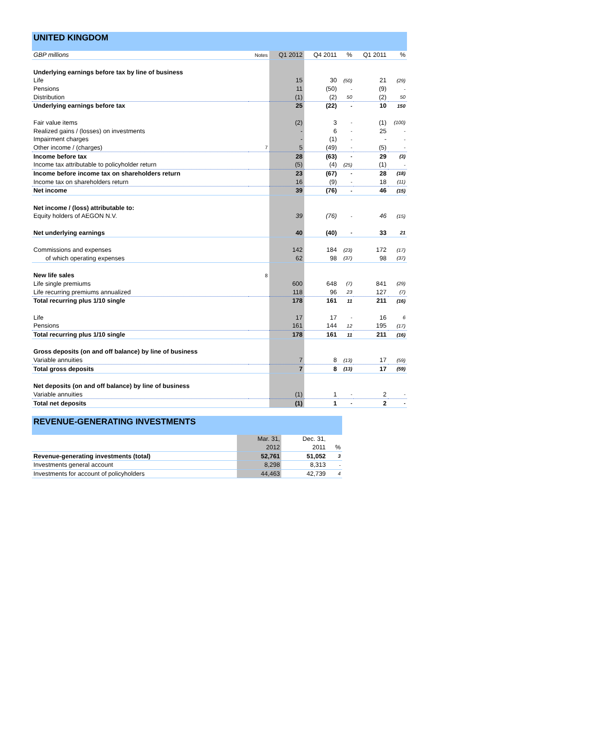| UNITED KINGDOM | | | | | | |
| --- | --- | --- | --- | --- | --- | --- |
| GBP millions | Notes | Q1 2012 | Q4 2011 | % | Q1 2011 | % |
| Underlying earnings before tax by line of business | | | | | | |
| Life | | 15 | 30 | (50) | 21 | (29) |
| Pensions | | 11 | (50) | - | (9) | - |
| Distribution | | (1) | (2) | 50 | (2) | 50 |
| Underlying earnings before tax | | 25 | (22) | - | 10 | 150 |
| Fair value items | | (2) | 3 | - | (1) | (100) |
| Realized gains / (losses) on investments | | - | 6 | - | 25 | - |
| Impairment charges | | - | (1) | - | - | - |
| Other income / (charges) | 7 | 5 | (49) | - | (5) | - |
| Income before tax | | 28 | (63) | - | 29 | (3) |
| Income tax attributable to policyholder return | | (5) | (4) | (25) | (1) | - |
| Income before income tax on shareholders return | | 23 | (67) | - | 28 | (18) |
| Income tax on shareholders return | | 16 | (9) | - | 18 | (11) |
| Net income | | 39 | (76) | - | 46 | (15) |
| Net income / (loss) attributable to: | | | | | | |
| Equity holders of AEGON N.V. | | 39 | (76) | - | 46 | (15) |
| Net underlying earnings | | 40 | (40) | - | 33 | 21 |
| Commissions and expenses | | 142 | 184 | (23) | 172 | (17) |
| of which operating expenses | | 62 | 98 | (37) | 98 | (37) |
| New life sales | 8 | | | | | |
| Life single premiums | | 600 | 648 | (7) | 841 | (29) |
| Life recurring premiums annualized | | 118 | 96 | 23 | 127 | (7) |
| Total recurring plus 1/10 single | | 178 | 161 | 11 | 211 | (16) |
| Life | | 17 | 17 | - | 16 | 6 |
| Pensions | | 161 | 144 | 12 | 195 | (17) |
| Total recurring plus 1/10 single | | 178 | 161 | 11 | 211 | (16) |
| Gross deposits (on and off balance) by line of business | | | | | | |
| Variable annuities | | 7 | 8 | (13) | 17 | (59) |
| Total gross deposits | | 7 | 8 | (13) | 17 | (59) |
| Net deposits (on and off balance) by line of business | | | | | | |
| Variable annuities | | (1) | 1 | - | 2 | - |
| Total net deposits | | (1) | 1 | - | 2 | - |
| REVENUE-GENERATING INVESTMENTS | | | |
| --- | --- | --- | --- |
| | Mar. 31, | Dec. 31, | |
| | 2012 | 2011 | % |
| Revenue-generating investments (total) | 52,761 | 51,052 | 3 |
| Investments general account | 8,298 | 8,313 | - |
| Investments for account of policyholders | 44,463 | 42,739 | 4 |